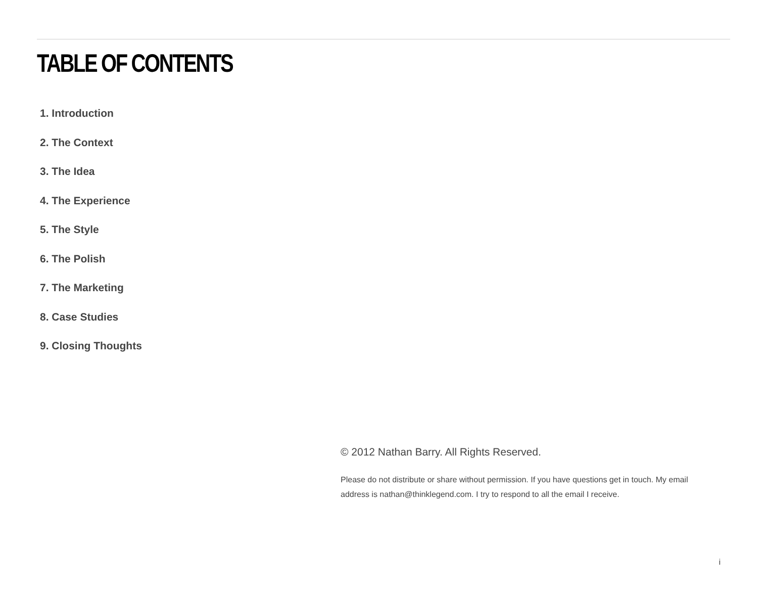TABLE OF CONTENTS
1. Introduction
2. The Context
3. The Idea
4. The Experience
5. The Style
6. The Polish
7. The Marketing
8. Case Studies
9. Closing Thoughts
© 2012 Nathan Barry. All Rights Reserved.
Please do not distribute or share without permission. If you have questions get in touch. My email address is nathan@thinklegend.com. I try to respond to all the email I receive.
i